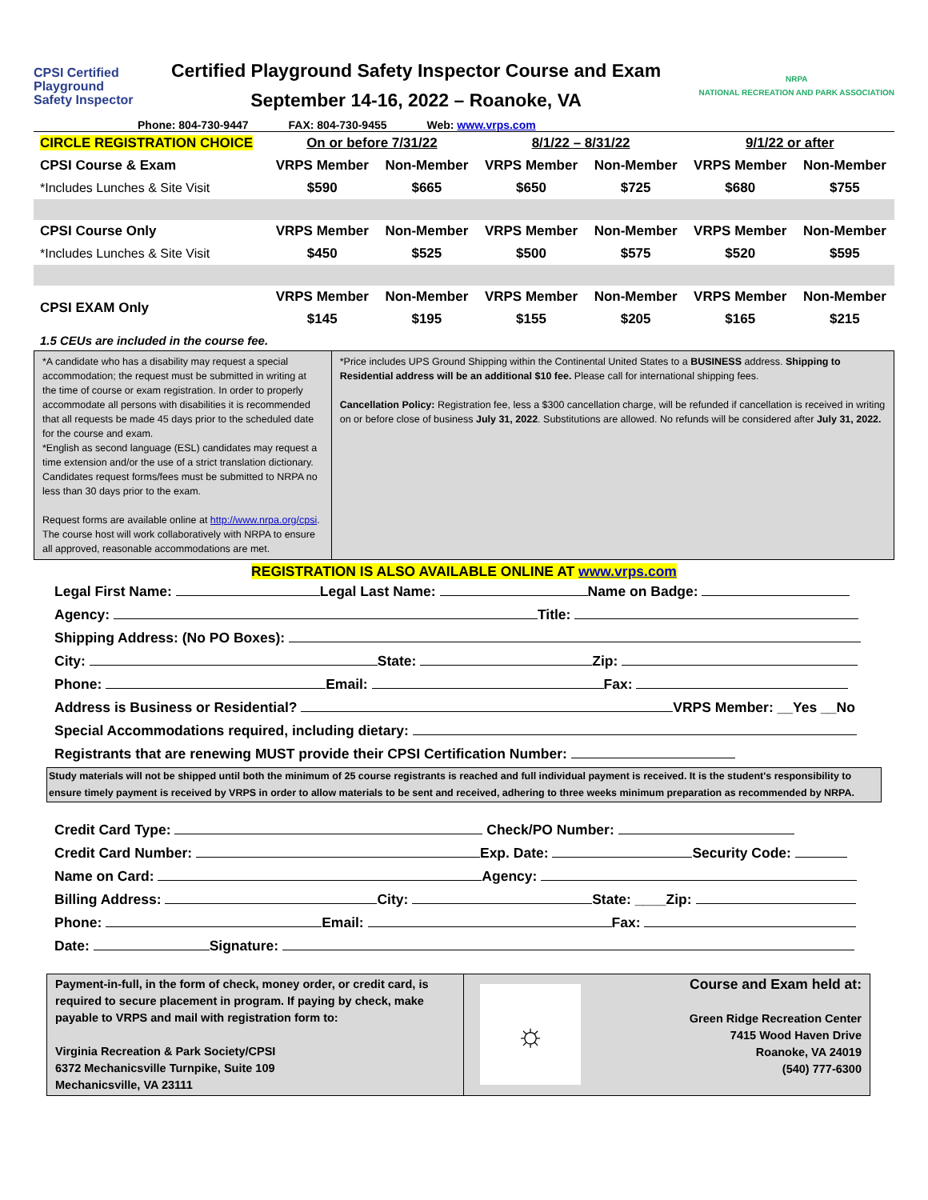CPSI Certified
Playground
Safety Inspector
Certified Playground Safety Inspector Course and Exam
September 14-16, 2022 – Roanoke, VA
NRPA
NATIONAL RECREATION AND PARK ASSOCIATION
Phone: 804-730-9447 FAX: 804-730-9455 Web: www.vrps.com
| CIRCLE REGISTRATION CHOICE | On or before 7/31/22 | | 8/1/22 – 8/31/22 | | 9/1/22 or after | |
| CPSI Course & Exam | VRPS Member | Non-Member | VRPS Member | Non-Member | VRPS Member | Non-Member |
| *Includes Lunches & Site Visit | $590 | $665 | $650 | $725 | $680 | $755 |
| CPSI Course Only | VRPS Member | Non-Member | VRPS Member | Non-Member | VRPS Member | Non-Member |
| *Includes Lunches & Site Visit | $450 | $525 | $500 | $575 | $520 | $595 |
| CPSI EXAM Only | VRPS Member | Non-Member | VRPS Member | Non-Member | VRPS Member | Non-Member |
| | $145 | $195 | $155 | $205 | $165 | $215 |
| 1.5 CEUs are included in the course fee. | | | | | | |
*A candidate who has a disability may request a special accommodation; the request must be submitted in writing at the time of course or exam registration. In order to properly accommodate all persons with disabilities it is recommended that all requests be made 45 days prior to the scheduled date for the course and exam.
*English as second language (ESL) candidates may request a time extension and/or the use of a strict translation dictionary. Candidates request forms/fees must be submitted to NRPA no less than 30 days prior to the exam.
Request forms are available online at http://www.nrpa.org/cpsi. The course host will work collaboratively with NRPA to ensure all approved, reasonable accommodations are met.
*Price includes UPS Ground Shipping within the Continental United States to a BUSINESS address. Shipping to Residential address will be an additional $10 fee. Please call for international shipping fees.
Cancellation Policy: Registration fee, less a $300 cancellation charge, will be refunded if cancellation is received in writing on or before close of business July 31, 2022. Substitutions are allowed. No refunds will be considered after July 31, 2022.
REGISTRATION IS ALSO AVAILABLE ONLINE AT www.vrps.com
Legal First Name: Legal Last Name: Name on Badge:
Agency: Title:
Shipping Address: (No PO Boxes):
City: State: Zip:
Phone: Email: Fax:
Address is Business or Residential? VRPS Member: __Yes __No
Special Accommodations required, including dietary:
Registrants that are renewing MUST provide their CPSI Certification Number:
Study materials will not be shipped until both the minimum of 25 course registrants is reached and full individual payment is received. It is the student's responsibility to ensure timely payment is received by VRPS in order to allow materials to be sent and received, adhering to three weeks minimum preparation as recommended by NRPA.
Credit Card Type: Check/PO Number:
Credit Card Number: Exp. Date: Security Code:
Name on Card: Agency:
Billing Address: City: State: ____Zip:
Phone: Email: Fax:
Date: Signature:
Payment-in-full, in the form of check, money order, or credit card, is required to secure placement in program. If paying by check, make payable to VRPS and mail with registration form to:
Virginia Recreation & Park Society/CPSI
6372 Mechanicsville Turnpike, Suite 109
Mechanicsville, VA 23111
☼
Course and Exam held at:
Green Ridge Recreation Center
7415 Wood Haven Drive
Roanoke, VA 24019
(540) 777-6300